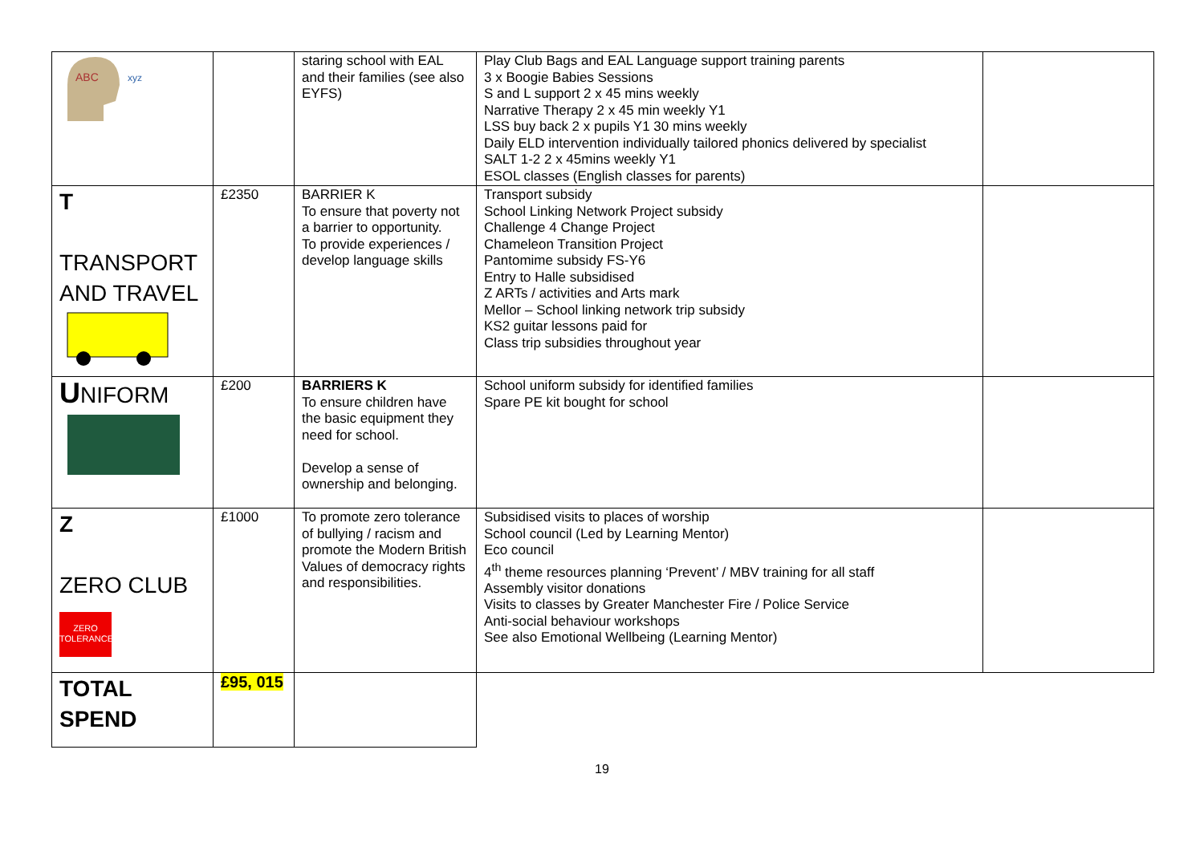| ABC xyz | | staring school with EAL and their families (see also EYFS) | Play Club Bags and EAL Language support training parents 3 x Boogie Babies Sessions S and L support 2 x 45 mins weekly Narrative Therapy 2 x 45 min weekly Y1 LSS buy back 2 x pupils Y1 30 mins weekly Daily ELD intervention individually tailored phonics delivered by specialist SALT 1-2 2 x 45mins weekly Y1 ESOL classes (English classes for parents) | |
| T TRANSPORT AND TRAVEL | £2350 | BARRIER K To ensure that poverty not a barrier to opportunity. To provide experiences / develop language skills | Transport subsidy School Linking Network Project subsidy Challenge 4 Change Project Chameleon Transition Project Pantomime subsidy FS-Y6 Entry to Halle subsidised Z ARTs / activities and Arts mark Mellor – School linking network trip subsidy KS2 guitar lessons paid for Class trip subsidies throughout year | |
| U NIFORM | £200 | BARRIERS K To ensure children have the basic equipment they need for school. Develop a sense of ownership and belonging. | School uniform subsidy for identified families Spare PE kit bought for school | |
| Z ZERO CLUB ZERO TOLERANCE | £1000 | To promote zero tolerance of bullying / racism and promote the Modern British Values of democracy rights and responsibilities. | Subsidised visits to places of worship School council (Led by Learning Mentor) Eco council 4<sup>th</sup> theme resources planning ‘Prevent’ / MBV training for all staff Assembly visitor donations Visits to classes by Greater Manchester Fire / Police Service Anti-social behaviour workshops See also Emotional Wellbeing (Learning Mentor) | |
| TOTAL SPEND | £95, 015 | | | |
19